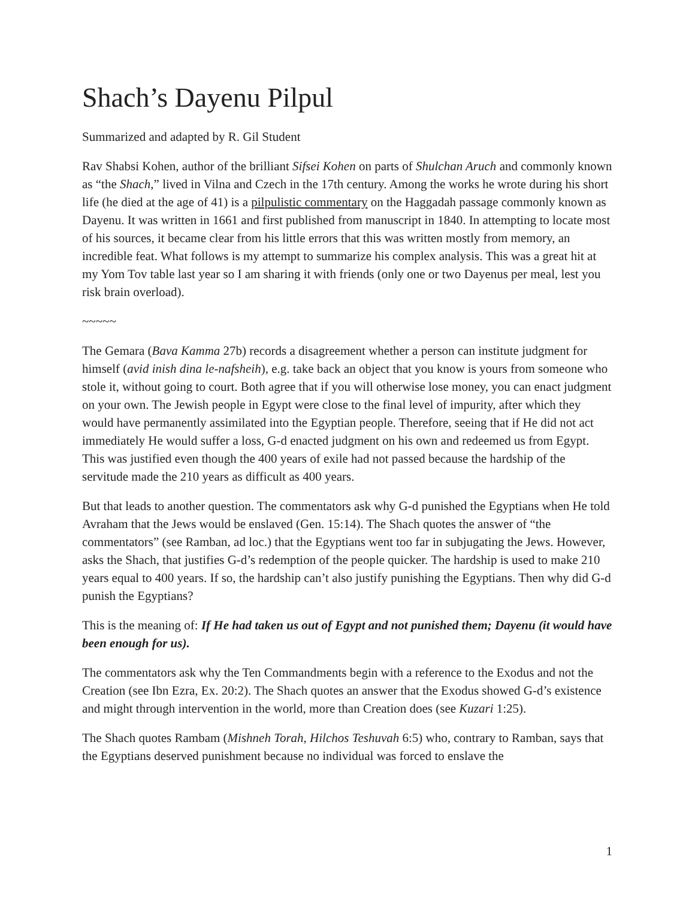Shach’s Dayenu Pilpul
Summarized and adapted by R. Gil Student
Rav Shabsi Kohen, author of the brilliant Sifsei Kohen on parts of Shulchan Aruch and commonly known as “the Shach,” lived in Vilna and Czech in the 17th century. Among the works he wrote during his short life (he died at the age of 41) is a pilpulistic commentary on the Haggadah passage commonly known as Dayenu. It was written in 1661 and first published from manuscript in 1840. In attempting to locate most of his sources, it became clear from his little errors that this was written mostly from memory, an incredible feat. What follows is my attempt to summarize his complex analysis. This was a great hit at my Yom Tov table last year so I am sharing it with friends (only one or two Dayenus per meal, lest you risk brain overload).
~~~~~
The Gemara (Bava Kamma 27b) records a disagreement whether a person can institute judgment for himself (avid inish dina le-nafsheih), e.g. take back an object that you know is yours from someone who stole it, without going to court. Both agree that if you will otherwise lose money, you can enact judgment on your own. The Jewish people in Egypt were close to the final level of impurity, after which they would have permanently assimilated into the Egyptian people. Therefore, seeing that if He did not act immediately He would suffer a loss, G-d enacted judgment on his own and redeemed us from Egypt. This was justified even though the 400 years of exile had not passed because the hardship of the servitude made the 210 years as difficult as 400 years.
But that leads to another question. The commentators ask why G-d punished the Egyptians when He told Avraham that the Jews would be enslaved (Gen. 15:14). The Shach quotes the answer of “the commentators” (see Ramban, ad loc.) that the Egyptians went too far in subjugating the Jews. However, asks the Shach, that justifies G-d’s redemption of the people quicker. The hardship is used to make 210 years equal to 400 years. If so, the hardship can’t also justify punishing the Egyptians. Then why did G-d punish the Egyptians?
This is the meaning of: If He had taken us out of Egypt and not punished them; Dayenu (it would have been enough for us).
The commentators ask why the Ten Commandments begin with a reference to the Exodus and not the Creation (see Ibn Ezra, Ex. 20:2). The Shach quotes an answer that the Exodus showed G-d’s existence and might through intervention in the world, more than Creation does (see Kuzari 1:25).
The Shach quotes Rambam (Mishneh Torah, Hilchos Teshuvah 6:5) who, contrary to Ramban, says that the Egyptians deserved punishment because no individual was forced to enslave the
1